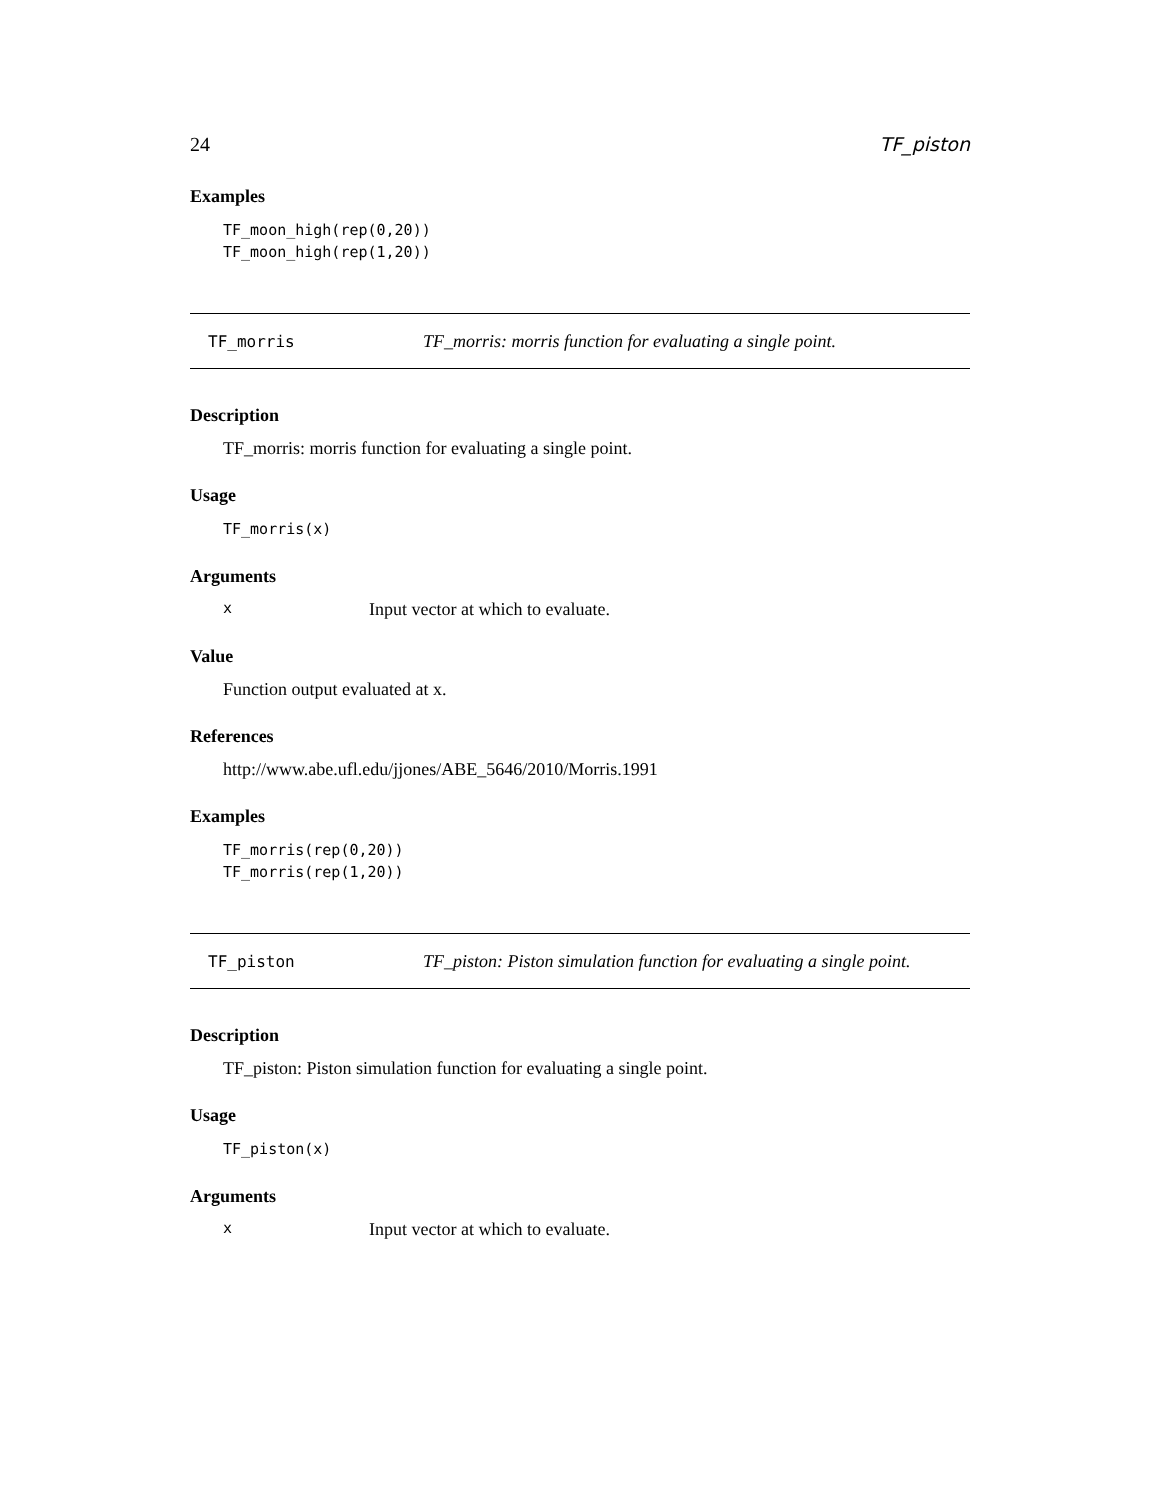24 TF_piston
Examples
TF_moon_high(rep(0,20))
TF_moon_high(rep(1,20))
TF_morris TF_morris: morris function for evaluating a single point.
Description
TF_morris: morris function for evaluating a single point.
Usage
TF_morris(x)
Arguments
x Input vector at which to evaluate.
Value
Function output evaluated at x.
References
http://www.abe.ufl.edu/jjones/ABE_5646/2010/Morris.1991
Examples
TF_morris(rep(0,20))
TF_morris(rep(1,20))
TF_piston TF_piston: Piston simulation function for evaluating a single point.
Description
TF_piston: Piston simulation function for evaluating a single point.
Usage
TF_piston(x)
Arguments
x Input vector at which to evaluate.